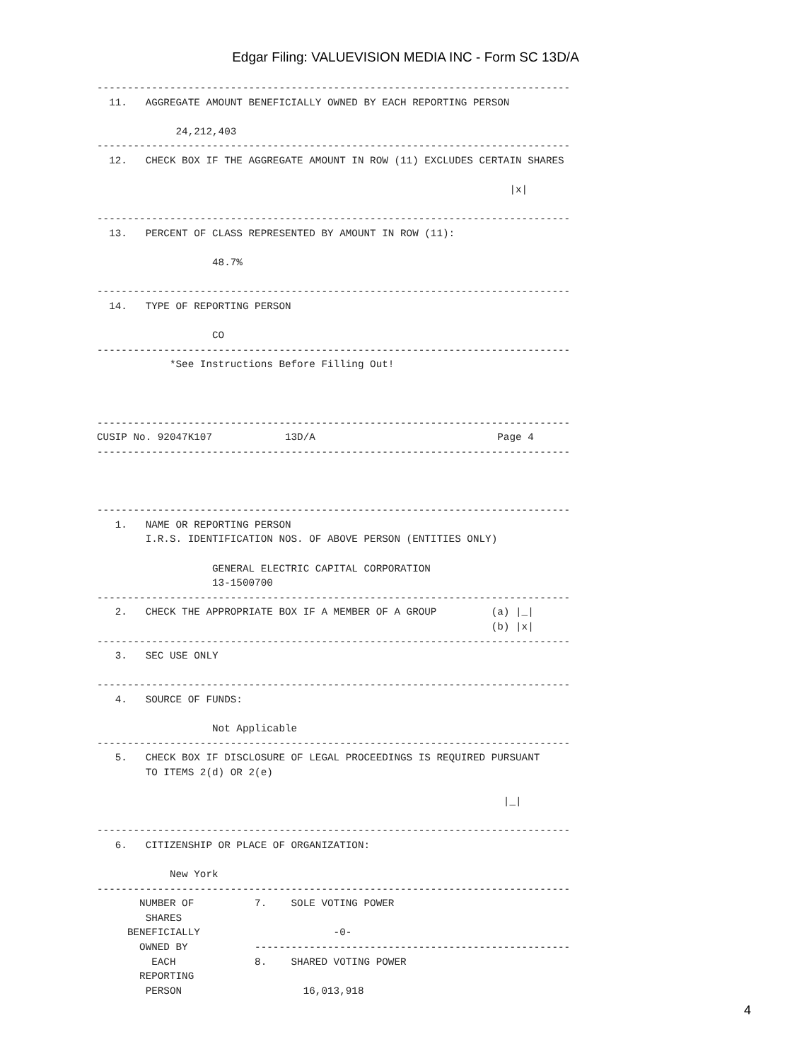Edgar Filing: VALUEVISION MEDIA INC - Form SC 13D/A
------------------------------------------------------------------------------
  11.   AGGREGATE AMOUNT BENEFICIALLY OWNED BY EACH REPORTING PERSON

             24,212,403
------------------------------------------------------------------------------
  12.   CHECK BOX IF THE AGGREGATE AMOUNT IN ROW (11) EXCLUDES CERTAIN SHARES

                                                                    |x|

------------------------------------------------------------------------------
  13.   PERCENT OF CLASS REPRESENTED BY AMOUNT IN ROW (11):

                   48.7%

------------------------------------------------------------------------------
  14.   TYPE OF REPORTING PERSON

                   CO
------------------------------------------------------------------------------
            *See Instructions Before Filling Out!



------------------------------------------------------------------------------
CUSIP No. 92047K107            13D/A                              Page 4
------------------------------------------------------------------------------



------------------------------------------------------------------------------
   1.   NAME OR REPORTING PERSON
        I.R.S. IDENTIFICATION NOS. OF ABOVE PERSON (ENTITIES ONLY)

                   GENERAL ELECTRIC CAPITAL CORPORATION
                   13-1500700
------------------------------------------------------------------------------
   2.   CHECK THE APPROPRIATE BOX IF A MEMBER OF A GROUP         (a) |_|
                                                                 (b) |x|
------------------------------------------------------------------------------
   3.   SEC USE ONLY

------------------------------------------------------------------------------
   4.   SOURCE OF FUNDS:

                   Not Applicable
------------------------------------------------------------------------------
   5.   CHECK BOX IF DISCLOSURE OF LEGAL PROCEEDINGS IS REQUIRED PURSUANT
        TO ITEMS 2(d) OR 2(e)

                                                                   |_|

------------------------------------------------------------------------------
   6.   CITIZENSHIP OR PLACE OF ORGANIZATION:

            New York
------------------------------------------------------------------------------
       NUMBER OF          7.    SOLE VOTING POWER
        SHARES
     BENEFICIALLY                      -0-
       OWNED BY           ----------------------------------------------------
         EACH             8.    SHARED VOTING POWER
       REPORTING
        PERSON                    16,013,918
4